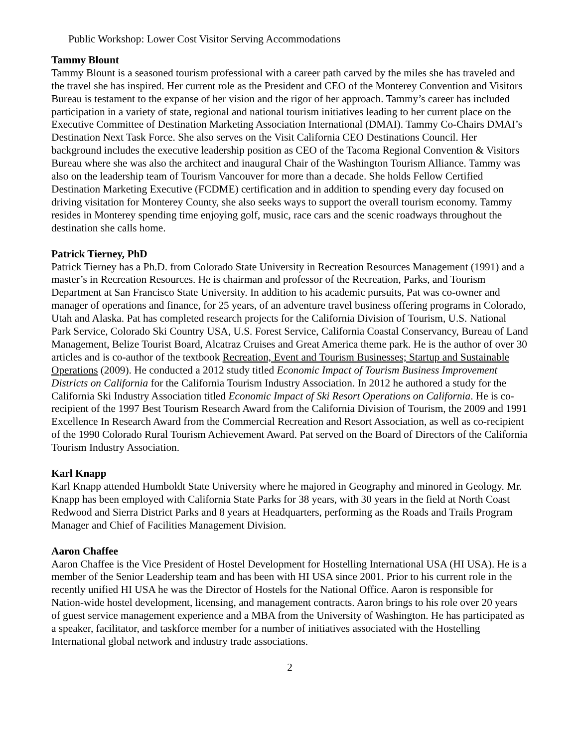Public Workshop: Lower Cost Visitor Serving Accommodations
Tammy Blount
Tammy Blount is a seasoned tourism professional with a career path carved by the miles she has traveled and the travel she has inspired. Her current role as the President and CEO of the Monterey Convention and Visitors Bureau is testament to the expanse of her vision and the rigor of her approach. Tammy’s career has included participation in a variety of state, regional and national tourism initiatives leading to her current place on the Executive Committee of Destination Marketing Association International (DMAI). Tammy Co-Chairs DMAI’s Destination Next Task Force. She also serves on the Visit California CEO Destinations Council. Her background includes the executive leadership position as CEO of the Tacoma Regional Convention & Visitors Bureau where she was also the architect and inaugural Chair of the Washington Tourism Alliance. Tammy was also on the leadership team of Tourism Vancouver for more than a decade. She holds Fellow Certified Destination Marketing Executive (FCDME) certification and in addition to spending every day focused on driving visitation for Monterey County, she also seeks ways to support the overall tourism economy. Tammy resides in Monterey spending time enjoying golf, music, race cars and the scenic roadways throughout the destination she calls home.
Patrick Tierney, PhD
Patrick Tierney has a Ph.D. from Colorado State University in Recreation Resources Management (1991) and a master’s in Recreation Resources. He is chairman and professor of the Recreation, Parks, and Tourism Department at San Francisco State University. In addition to his academic pursuits, Pat was co-owner and manager of operations and finance, for 25 years, of an adventure travel business offering programs in Colorado, Utah and Alaska. Pat has completed research projects for the California Division of Tourism, U.S. National Park Service, Colorado Ski Country USA, U.S. Forest Service, California Coastal Conservancy, Bureau of Land Management, Belize Tourist Board, Alcatraz Cruises and Great America theme park. He is the author of over 30 articles and is co-author of the textbook Recreation, Event and Tourism Businesses; Startup and Sustainable Operations (2009). He conducted a 2012 study titled Economic Impact of Tourism Business Improvement Districts on California for the California Tourism Industry Association. In 2012 he authored a study for the California Ski Industry Association titled Economic Impact of Ski Resort Operations on California. He is co-recipient of the 1997 Best Tourism Research Award from the California Division of Tourism, the 2009 and 1991 Excellence In Research Award from the Commercial Recreation and Resort Association, as well as co-recipient of the 1990 Colorado Rural Tourism Achievement Award. Pat served on the Board of Directors of the California Tourism Industry Association.
Karl Knapp
Karl Knapp attended Humboldt State University where he majored in Geography and minored in Geology. Mr. Knapp has been employed with California State Parks for 38 years, with 30 years in the field at North Coast Redwood and Sierra District Parks and 8 years at Headquarters, performing as the Roads and Trails Program Manager and Chief of Facilities Management Division.
Aaron Chaffee
Aaron Chaffee is the Vice President of Hostel Development for Hostelling International USA (HI USA). He is a member of the Senior Leadership team and has been with HI USA since 2001. Prior to his current role in the recently unified HI USA he was the Director of Hostels for the National Office. Aaron is responsible for Nation-wide hostel development, licensing, and management contracts. Aaron brings to his role over 20 years of guest service management experience and a MBA from the University of Washington. He has participated as a speaker, facilitator, and taskforce member for a number of initiatives associated with the Hostelling International global network and industry trade associations.
2